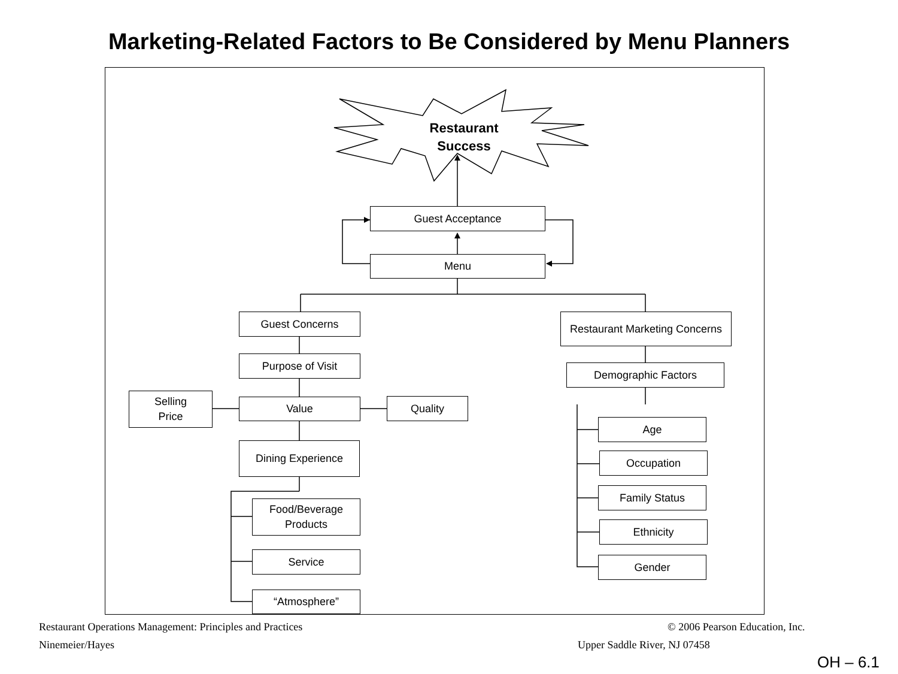Marketing-Related Factors to Be Considered by Menu Planners
Restaurant
Success
Guest Acceptance
Menu
Guest Concerns
Restaurant Marketing Concerns
Purpose of Visit
Demographic Factors
Selling
Price
Value Quality
Age
Dining Experience
Occupation
Family Status
Food/Beverage
Products
Ethnicity
Service Gender
“Atmosphere”
Restaurant Operations Management: Principles and Practices
© 2006 Pearson Education, Inc.
Ninemeier/Hayes Upper Saddle River, NJ 07458
OH – 6.1